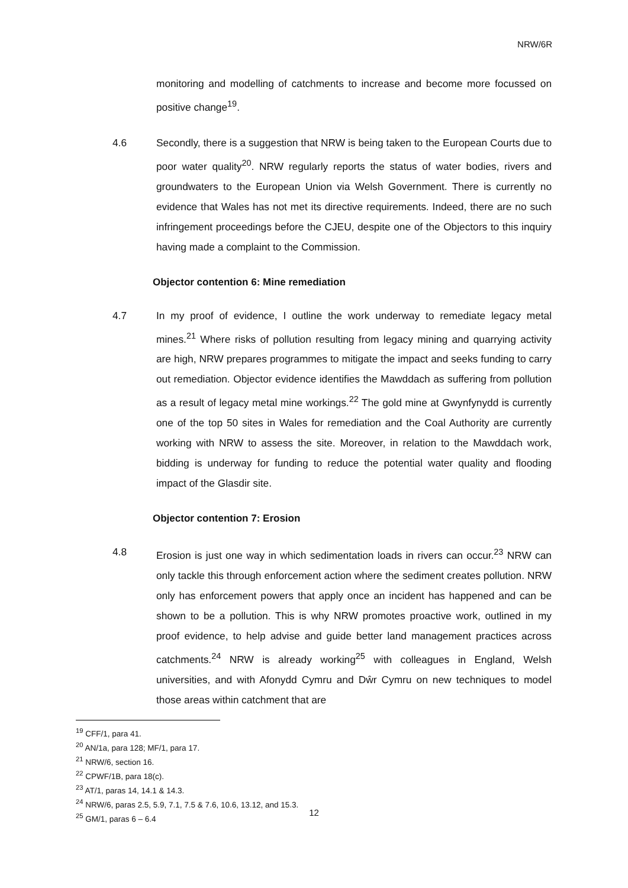NRW/6R
monitoring and modelling of catchments to increase and become more focussed on positive change<sup>19</sup>.
4.6 Secondly, there is a suggestion that NRW is being taken to the European Courts due to poor water quality<sup>20</sup>. NRW regularly reports the status of water bodies, rivers and groundwaters to the European Union via Welsh Government. There is currently no evidence that Wales has not met its directive requirements. Indeed, there are no such infringement proceedings before the CJEU, despite one of the Objectors to this inquiry having made a complaint to the Commission.
Objector contention 6: Mine remediation
4.7 In my proof of evidence, I outline the work underway to remediate legacy metal mines.<sup>21</sup> Where risks of pollution resulting from legacy mining and quarrying activity are high, NRW prepares programmes to mitigate the impact and seeks funding to carry out remediation. Objector evidence identifies the Mawddach as suffering from pollution as a result of legacy metal mine workings.<sup>22</sup> The gold mine at Gwynfynydd is currently one of the top 50 sites in Wales for remediation and the Coal Authority are currently working with NRW to assess the site. Moreover, in relation to the Mawddach work, bidding is underway for funding to reduce the potential water quality and flooding impact of the Glasdir site.
Objector contention 7: Erosion
4.8 Erosion is just one way in which sedimentation loads in rivers can occur.<sup>23</sup> NRW can only tackle this through enforcement action where the sediment creates pollution. NRW only has enforcement powers that apply once an incident has happened and can be shown to be a pollution. This is why NRW promotes proactive work, outlined in my proof evidence, to help advise and guide better land management practices across catchments.<sup>24</sup> NRW is already working<sup>25</sup> with colleagues in England, Welsh universities, and with Afonydd Cymru and Dŵr Cymru on new techniques to model those areas within catchment that are
<sup>19</sup> CFF/1, para 41.
<sup>20</sup> AN/1a, para 128; MF/1, para 17.
<sup>21</sup> NRW/6, section 16.
<sup>22</sup> CPWF/1B, para 18(c).
<sup>23</sup> AT/1, paras 14, 14.1 & 14.3.
<sup>24</sup> NRW/6, paras 2.5, 5.9, 7.1, 7.5 & 7.6, 10.6, 13.12, and 15.3.
<sup>25</sup> GM/1, paras 6 – 6.4
12